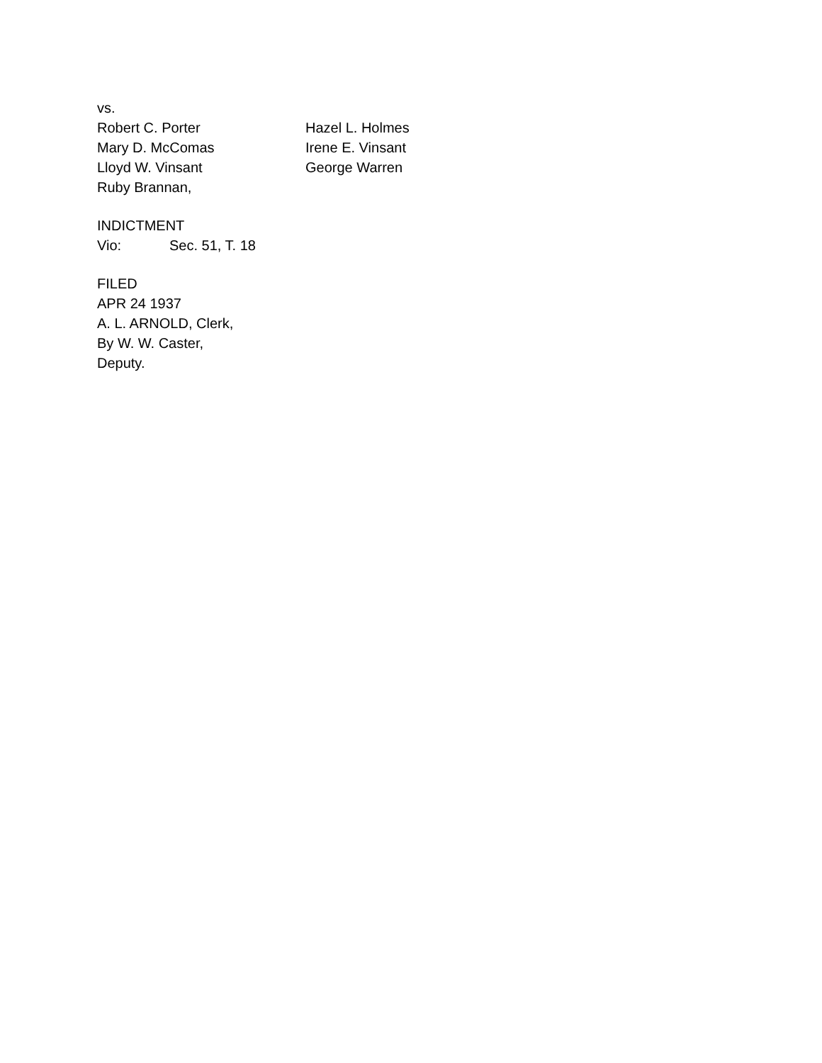vs.
Robert C. Porter Hazel L. Holmes
Mary D. McComas Irene E. Vinsant
Lloyd W. Vinsant George Warren
Ruby Brannan,
INDICTMENT
Vio: Sec. 51, T. 18
FILED
APR 24 1937
A. L. ARNOLD, Clerk,
By W. W. Caster,
Deputy.